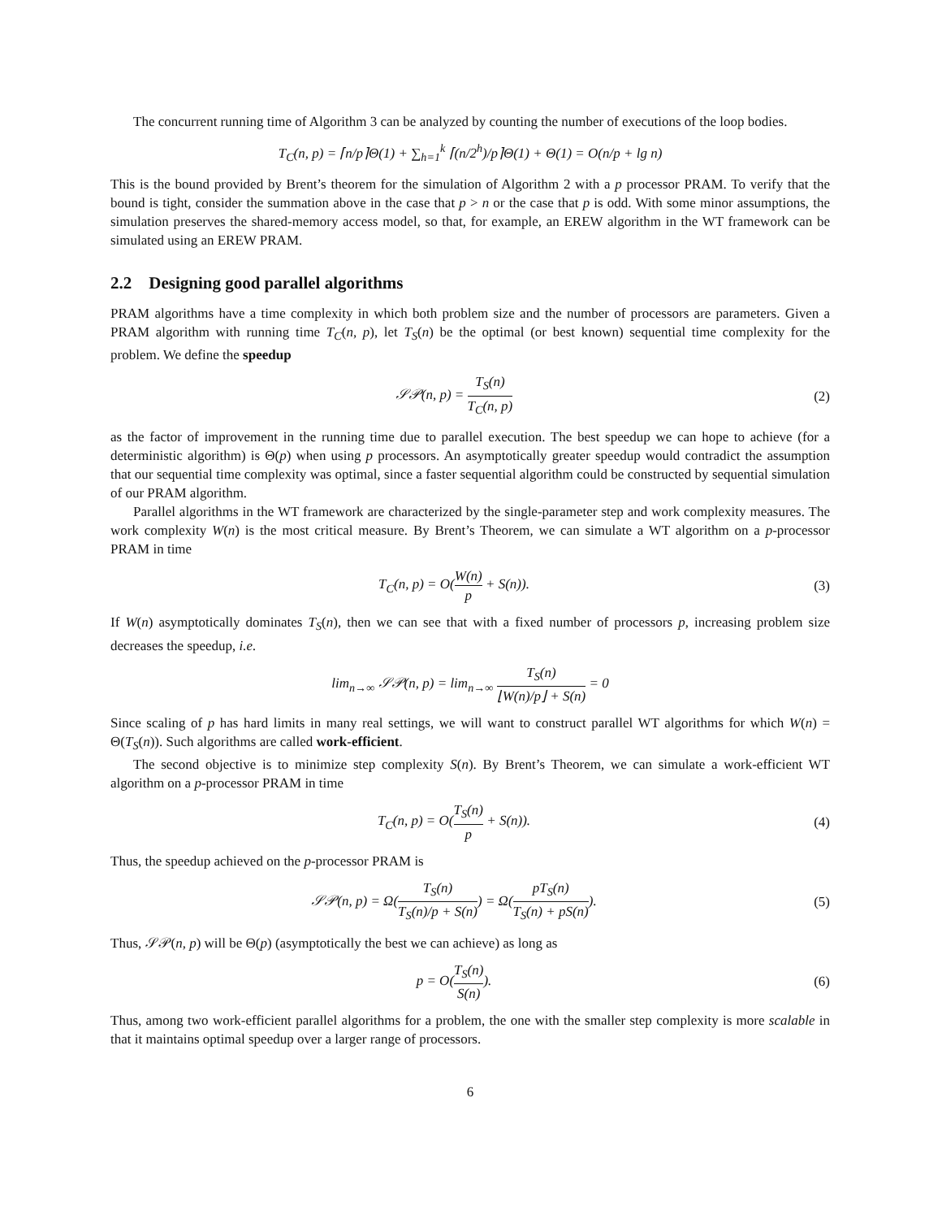The concurrent running time of Algorithm 3 can be analyzed by counting the number of executions of the loop bodies.
T<sub>C</sub>(n, p) = ⌈n/p⌉Θ(1) + ∑<sub>h=1</sub><sup>k</sup> ⌈(n/2<sup>h</sup>)/p⌉Θ(1) + Θ(1) = O(n/p + lg n)
This is the bound provided by Brent’s theorem for the simulation of Algorithm 2 with a p processor PRAM. To verify that the bound is tight, consider the summation above in the case that p > n or the case that p is odd. With some minor assumptions, the simulation preserves the shared-memory access model, so that, for example, an EREW algorithm in the WT framework can be simulated using an EREW PRAM.
2.2 Designing good parallel algorithms
PRAM algorithms have a time complexity in which both problem size and the number of processors are parameters. Given a PRAM algorithm with running time T<sub>C</sub>(n, p), let T<sub>S</sub>(n) be the optimal (or best known) sequential time complexity for the problem. We define the speedup
𝒮𝒫(n, p) = T<sub>S</sub>(n) T<sub>C</sub>(n, p) (2)
as the factor of improvement in the running time due to parallel execution. The best speedup we can hope to achieve (for a deterministic algorithm) is Θ(p) when using p processors. An asymptotically greater speedup would contradict the assumption that our sequential time complexity was optimal, since a faster sequential algorithm could be constructed by sequential simulation of our PRAM algorithm.
Parallel algorithms in the WT framework are characterized by the single-parameter step and work complexity measures. The work complexity W(n) is the most critical measure. By Brent’s Theorem, we can simulate a WT algorithm on a p-processor PRAM in time
T<sub>C</sub>(n, p) = O(W(n) p + S(n)). (3)
If W(n) asymptotically dominates T<sub>S</sub>(n), then we can see that with a fixed number of processors p, increasing problem size decreases the speedup, i.e.
lim<sub>n→∞</sub> 𝒮𝒫(n, p) = lim<sub>n→∞</sub> T<sub>S</sub>(n) ⌊W(n)/p⌋ + S(n) = 0
Since scaling of p has hard limits in many real settings, we will want to construct parallel WT algorithms for which W(n) = Θ(T<sub>S</sub>(n)). Such algorithms are called work-efficient.
The second objective is to minimize step complexity S(n). By Brent’s Theorem, we can simulate a work-efficient WT algorithm on a p-processor PRAM in time
T<sub>C</sub>(n, p) = O(T<sub>S</sub>(n) p + S(n)). (4)
Thus, the speedup achieved on the p-processor PRAM is
𝒮𝒫(n, p) = Ω(T<sub>S</sub>(n) T<sub>S</sub>(n)/p + S(n)) = Ω(pT<sub>S</sub>(n) T<sub>S</sub>(n) + pS(n)).
(5)
Thus, 𝒮𝒫(n, p) will be Θ(p) (asymptotically the best we can achieve) as long as
p = O(T<sub>S</sub>(n) S(n)). (6)
Thus, among two work-efficient parallel algorithms for a problem, the one with the smaller step complexity is more scalable in that it maintains optimal speedup over a larger range of processors.
6